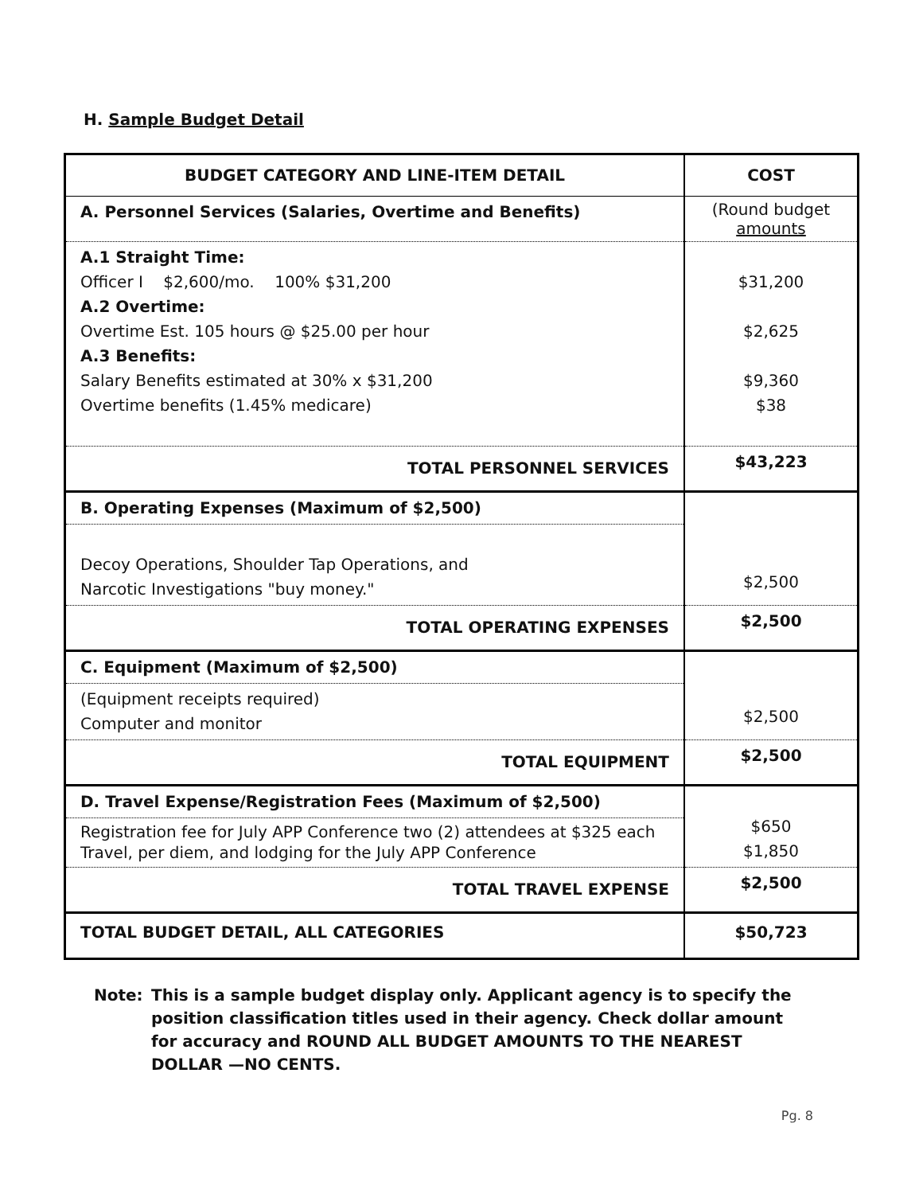H. Sample Budget Detail
| BUDGET CATEGORY AND LINE-ITEM DETAIL | COST |
| --- | --- |
| A. Personnel Services (Salaries, Overtime and Benefits) | (Round budget amounts |
| A.1 Straight Time: Officer I $2,600/mo. 100% $31,200 A.2 Overtime: Overtime Est. 105 hours @ $25.00 per hour A.3 Benefits: Salary Benefits estimated at 30% x $31,200 Overtime benefits (1.45% medicare) | $31,200 $2,625 $9,360 $38 |
| TOTAL PERSONNEL SERVICES | $43,223 |
| B. Operating Expenses (Maximum of $2,500) | $2,500 |
| Decoy Operations, Shoulder Tap Operations, and Narcotic Investigations "buy money." | |
| TOTAL OPERATING EXPENSES | $2,500 |
| C. Equipment (Maximum of $2,500) | $2,500 |
| (Equipment receipts required) Computer and monitor | |
| TOTAL EQUIPMENT | $2,500 |
| D. Travel Expense/Registration Fees (Maximum of $2,500) | $650 $1,850 |
| Registration fee for July APP Conference two (2) attendees at $325 each Travel, per diem, and lodging for the July APP Conference | |
| TOTAL TRAVEL EXPENSE | $2,500 |
| TOTAL BUDGET DETAIL, ALL CATEGORIES | $50,723 |
Note: This is a sample budget display only. Applicant agency is to specify the position classification titles used in their agency. Check dollar amount for accuracy and ROUND ALL BUDGET AMOUNTS TO THE NEAREST DOLLAR —NO CENTS.
Pg. 8